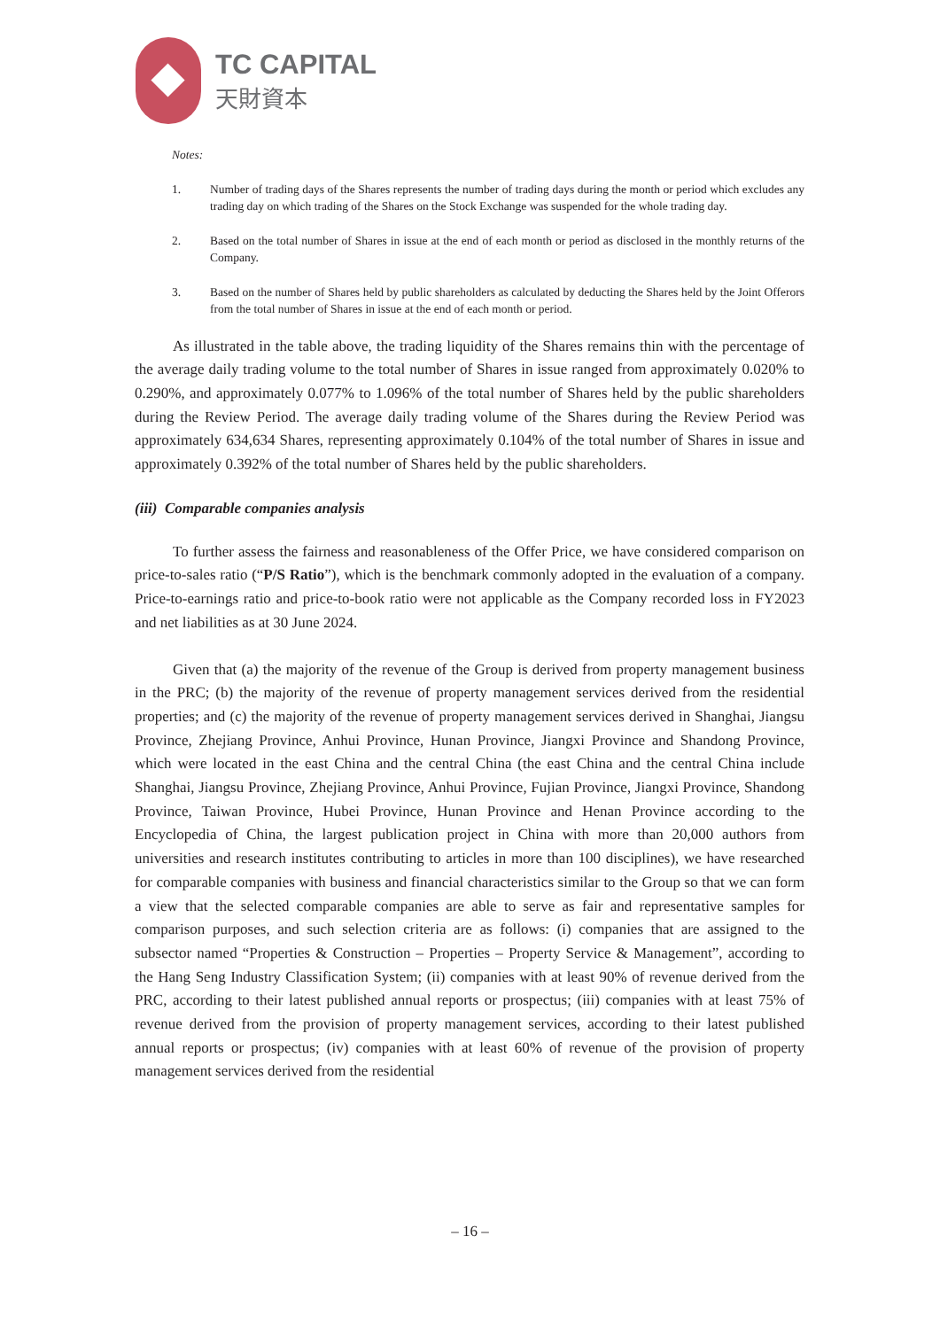TC CAPITAL
天財資本
Notes:
1. Number of trading days of the Shares represents the number of trading days during the month or period which excludes any trading day on which trading of the Shares on the Stock Exchange was suspended for the whole trading day.
2. Based on the total number of Shares in issue at the end of each month or period as disclosed in the monthly returns of the Company.
3. Based on the number of Shares held by public shareholders as calculated by deducting the Shares held by the Joint Offerors from the total number of Shares in issue at the end of each month or period.
As illustrated in the table above, the trading liquidity of the Shares remains thin with the percentage of the average daily trading volume to the total number of Shares in issue ranged from approximately 0.020% to 0.290%, and approximately 0.077% to 1.096% of the total number of Shares held by the public shareholders during the Review Period. The average daily trading volume of the Shares during the Review Period was approximately 634,634 Shares, representing approximately 0.104% of the total number of Shares in issue and approximately 0.392% of the total number of Shares held by the public shareholders.
(iii) Comparable companies analysis
To further assess the fairness and reasonableness of the Offer Price, we have considered comparison on price-to-sales ratio (“P/S Ratio”), which is the benchmark commonly adopted in the evaluation of a company. Price-to-earnings ratio and price-to-book ratio were not applicable as the Company recorded loss in FY2023 and net liabilities as at 30 June 2024.
Given that (a) the majority of the revenue of the Group is derived from property management business in the PRC; (b) the majority of the revenue of property management services derived from the residential properties; and (c) the majority of the revenue of property management services derived in Shanghai, Jiangsu Province, Zhejiang Province, Anhui Province, Hunan Province, Jiangxi Province and Shandong Province, which were located in the east China and the central China (the east China and the central China include Shanghai, Jiangsu Province, Zhejiang Province, Anhui Province, Fujian Province, Jiangxi Province, Shandong Province, Taiwan Province, Hubei Province, Hunan Province and Henan Province according to the Encyclopedia of China, the largest publication project in China with more than 20,000 authors from universities and research institutes contributing to articles in more than 100 disciplines), we have researched for comparable companies with business and financial characteristics similar to the Group so that we can form a view that the selected comparable companies are able to serve as fair and representative samples for comparison purposes, and such selection criteria are as follows: (i) companies that are assigned to the subsector named “Properties & Construction – Properties – Property Service & Management”, according to the Hang Seng Industry Classification System; (ii) companies with at least 90% of revenue derived from the PRC, according to their latest published annual reports or prospectus; (iii) companies with at least 75% of revenue derived from the provision of property management services, according to their latest published annual reports or prospectus; (iv) companies with at least 60% of revenue of the provision of property management services derived from the residential
– 16 –